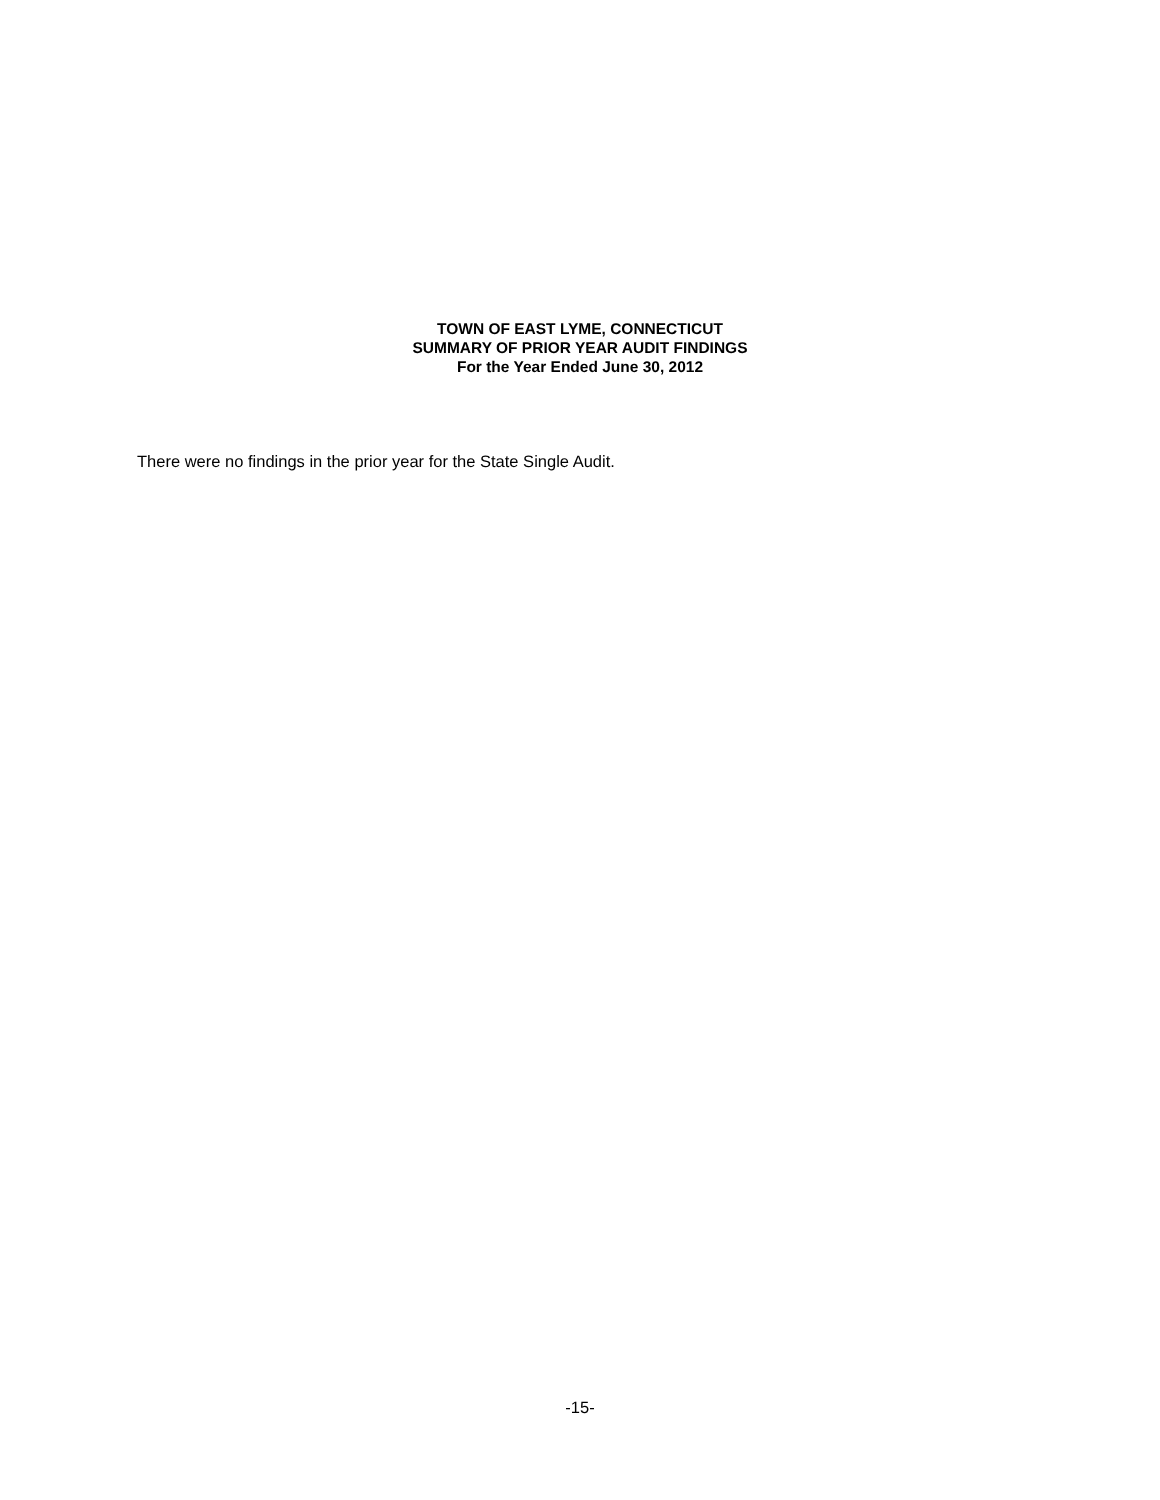TOWN OF EAST LYME, CONNECTICUT
SUMMARY OF PRIOR YEAR AUDIT FINDINGS
For the Year Ended June 30, 2012
There were no findings in the prior year for the State Single Audit.
-15-